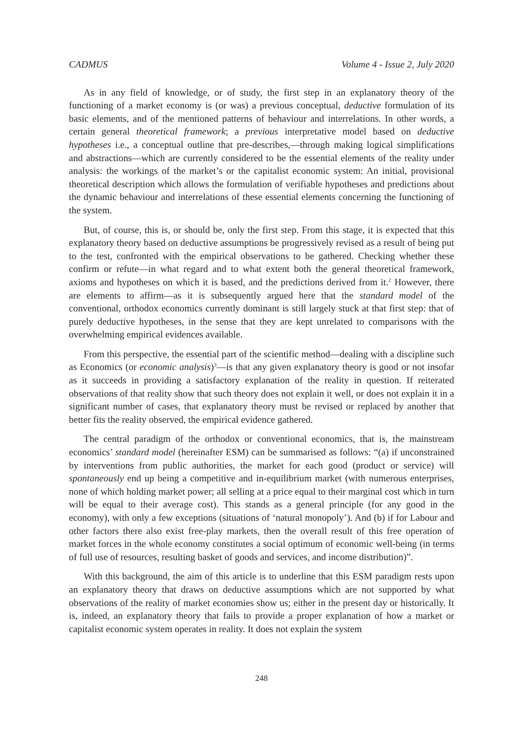CADMUS Volume 4 - Issue 2, July 2020
As in any field of knowledge, or of study, the first step in an explanatory theory of the functioning of a market economy is (or was) a previous conceptual, deductive formulation of its basic elements, and of the mentioned patterns of behaviour and interrelations. In other words, a certain general theoretical framework; a previous interpretative model based on deductive hypotheses i.e., a conceptual outline that pre-describes,—through making logical simplifications and abstractions—which are currently considered to be the essential elements of the reality under analysis: the workings of the market’s or the capitalist economic system: An initial, provisional theoretical description which allows the formulation of verifiable hypotheses and predictions about the dynamic behaviour and interrelations of these essential elements concerning the functioning of the system.
But, of course, this is, or should be, only the first step. From this stage, it is expected that this explanatory theory based on deductive assumptions be progressively revised as a result of being put to the test, confronted with the empirical observations to be gathered. Checking whether these confirm or refute—in what regard and to what extent both the general theoretical framework, axioms and hypotheses on which it is based, and the predictions derived from it.<sup>2</sup> However, there are elements to affirm—as it is subsequently argued here that the standard model of the conventional, orthodox economics currently dominant is still largely stuck at that first step: that of purely deductive hypotheses, in the sense that they are kept unrelated to comparisons with the overwhelming empirical evidences available.
From this perspective, the essential part of the scientific method—dealing with a discipline such as Economics (or economic analysis)<sup>3</sup>—is that any given explanatory theory is good or not insofar as it succeeds in providing a satisfactory explanation of the reality in question. If reiterated observations of that reality show that such theory does not explain it well, or does not explain it in a significant number of cases, that explanatory theory must be revised or replaced by another that better fits the reality observed, the empirical evidence gathered.
The central paradigm of the orthodox or conventional economics, that is, the mainstream economics’ standard model (hereinafter ESM) can be summarised as follows: “(a) if unconstrained by interventions from public authorities, the market for each good (product or service) will spontaneously end up being a competitive and in-equilibrium market (with numerous enterprises, none of which holding market power; all selling at a price equal to their marginal cost which in turn will be equal to their average cost). This stands as a general principle (for any good in the economy), with only a few exceptions (situations of ‘natural monopoly’). And (b) if for Labour and other factors there also exist free-play markets, then the overall result of this free operation of market forces in the whole economy constitutes a social optimum of economic well-being (in terms of full use of resources, resulting basket of goods and services, and income distribution)”.
With this background, the aim of this article is to underline that this ESM paradigm rests upon an explanatory theory that draws on deductive assumptions which are not supported by what observations of the reality of market economies show us; either in the present day or historically. It is, indeed, an explanatory theory that fails to provide a proper explanation of how a market or capitalist economic system operates in reality. It does not explain the system
248